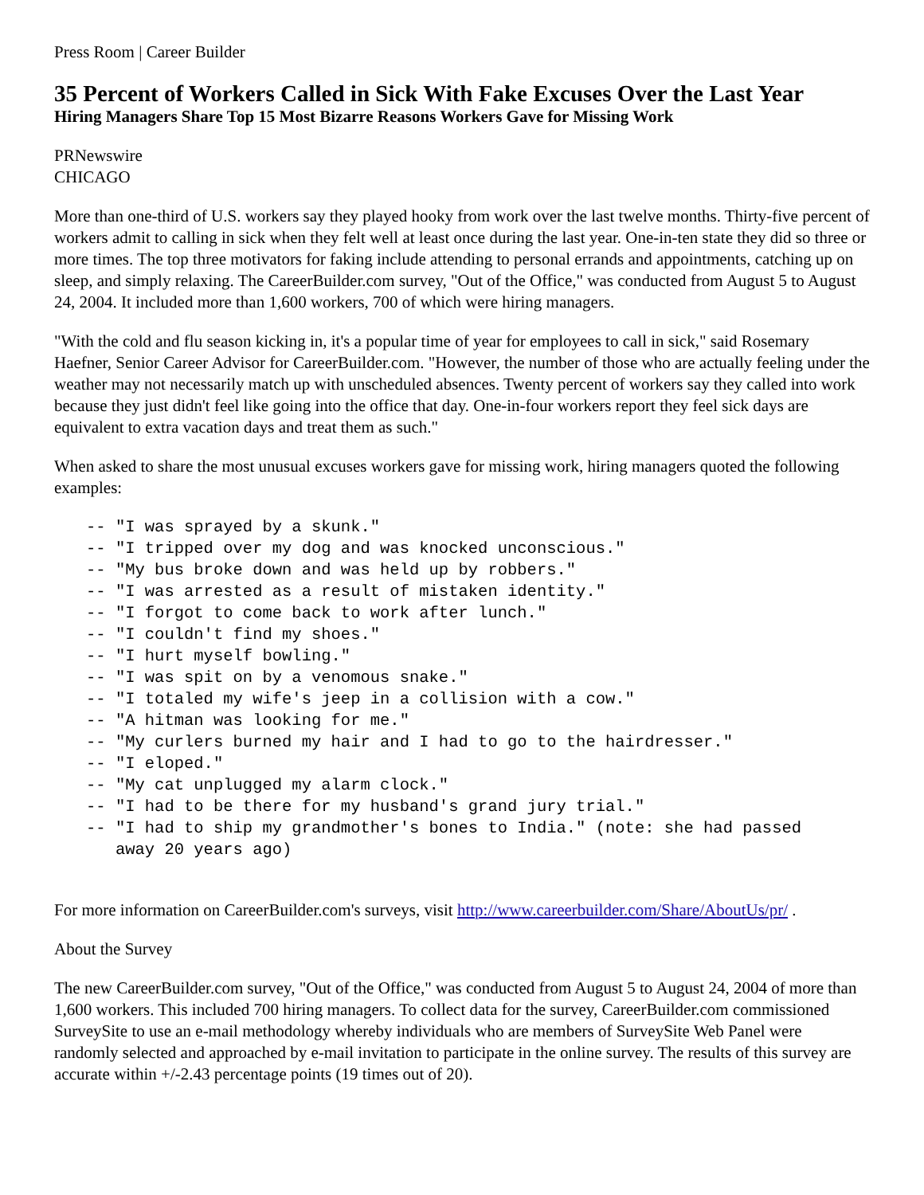Press Room | Career Builder
35 Percent of Workers Called in Sick With Fake Excuses Over the Last Year
Hiring Managers Share Top 15 Most Bizarre Reasons Workers Gave for Missing Work
PRNewswire
CHICAGO
More than one-third of U.S. workers say they played hooky from work over the last twelve months. Thirty-five percent of workers admit to calling in sick when they felt well at least once during the last year. One-in-ten state they did so three or more times. The top three motivators for faking include attending to personal errands and appointments, catching up on sleep, and simply relaxing. The CareerBuilder.com survey, "Out of the Office," was conducted from August 5 to August 24, 2004. It included more than 1,600 workers, 700 of which were hiring managers.
"With the cold and flu season kicking in, it's a popular time of year for employees to call in sick," said Rosemary Haefner, Senior Career Advisor for CareerBuilder.com. "However, the number of those who are actually feeling under the weather may not necessarily match up with unscheduled absences. Twenty percent of workers say they called into work because they just didn't feel like going into the office that day. One-in-four workers report they feel sick days are equivalent to extra vacation days and treat them as such."
When asked to share the most unusual excuses workers gave for missing work, hiring managers quoted the following examples:
-- "I was sprayed by a skunk."
-- "I tripped over my dog and was knocked unconscious."
-- "My bus broke down and was held up by robbers."
-- "I was arrested as a result of mistaken identity."
-- "I forgot to come back to work after lunch."
-- "I couldn't find my shoes."
-- "I hurt myself bowling."
-- "I was spit on by a venomous snake."
-- "I totaled my wife's jeep in a collision with a cow."
-- "A hitman was looking for me."
-- "My curlers burned my hair and I had to go to the hairdresser."
-- "I eloped."
-- "My cat unplugged my alarm clock."
-- "I had to be there for my husband's grand jury trial."
-- "I had to ship my grandmother's bones to India." (note: she had passed
   away 20 years ago)
For more information on CareerBuilder.com's surveys, visit http://www.careerbuilder.com/Share/AboutUs/pr/ .
About the Survey
The new CareerBuilder.com survey, "Out of the Office," was conducted from August 5 to August 24, 2004 of more than 1,600 workers. This included 700 hiring managers. To collect data for the survey, CareerBuilder.com commissioned SurveySite to use an e-mail methodology whereby individuals who are members of SurveySite Web Panel were randomly selected and approached by e-mail invitation to participate in the online survey. The results of this survey are accurate within +/-2.43 percentage points (19 times out of 20).